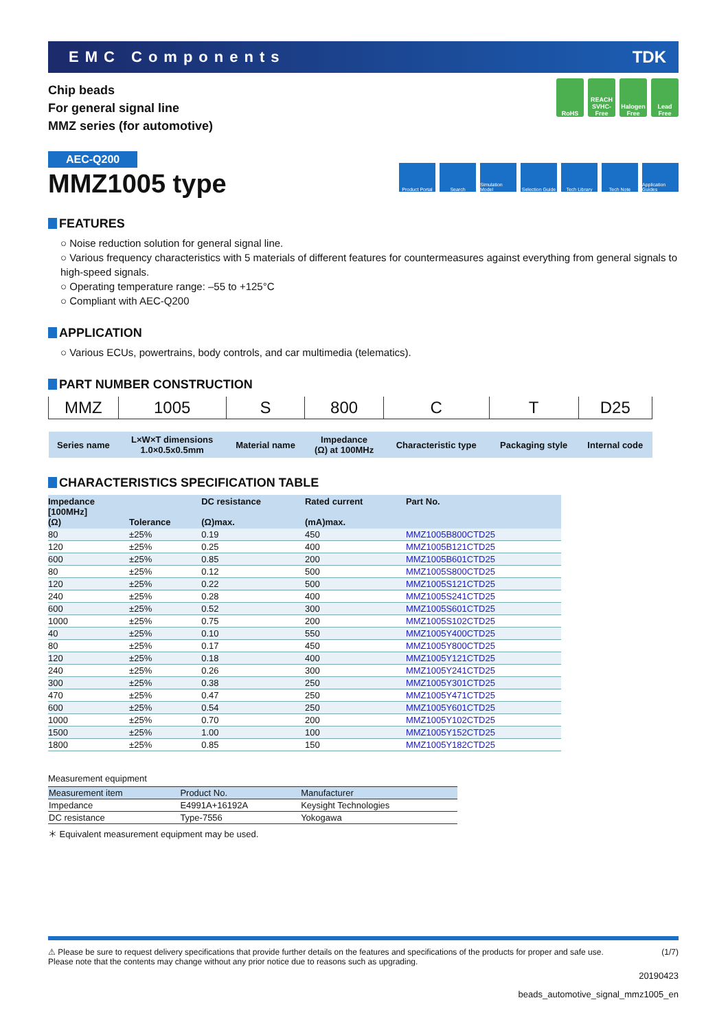EMC Components TDK
Chip beads
For general signal line
MMZ series (for automotive)
RoHS REACH SVHC-Free
Halogen Free
Lead Free
AEC-Q200
MMZ1005 type
Product Portal
Search Simulation Model
Selection Guide
Tech Library Tech Note Application Guides
FEATURES
○ Noise reduction solution for general signal line.
○ Various frequency characteristics with 5 materials of different features for countermeasures against everything from general signals to high-speed signals.
○ Operating temperature range: –55 to +125°C
○ Compliant with AEC-Q200
APPLICATION
○ Various ECUs, powertrains, body controls, and car multimedia (telematics).
PART NUMBER CONSTRUCTION
| MMZ | 1005 | S | 800 | C | T | D25 |
| Series name | L×W×T dimensions 1.0×0.5x0.5mm | Material name | Impedance (Ω) at 100MHz | Characteristic type | Packaging style | Internal code |
CHARACTERISTICS SPECIFICATION TABLE
| Impedance [100MHz] (Ω) | Tolerance | DC resistance (Ω)max. | Rated current (mA)max. | Part No. |
| --- | --- | --- | --- | --- |
| 80 | ±25% | 0.19 | 450 | MMZ1005B800CTD25 |
| 120 | ±25% | 0.25 | 400 | MMZ1005B121CTD25 |
| 600 | ±25% | 0.85 | 200 | MMZ1005B601CTD25 |
| 80 | ±25% | 0.12 | 500 | MMZ1005S800CTD25 |
| 120 | ±25% | 0.22 | 500 | MMZ1005S121CTD25 |
| 240 | ±25% | 0.28 | 400 | MMZ1005S241CTD25 |
| 600 | ±25% | 0.52 | 300 | MMZ1005S601CTD25 |
| 1000 | ±25% | 0.75 | 200 | MMZ1005S102CTD25 |
| 40 | ±25% | 0.10 | 550 | MMZ1005Y400CTD25 |
| 80 | ±25% | 0.17 | 450 | MMZ1005Y800CTD25 |
| 120 | ±25% | 0.18 | 400 | MMZ1005Y121CTD25 |
| 240 | ±25% | 0.26 | 300 | MMZ1005Y241CTD25 |
| 300 | ±25% | 0.38 | 250 | MMZ1005Y301CTD25 |
| 470 | ±25% | 0.47 | 250 | MMZ1005Y471CTD25 |
| 600 | ±25% | 0.54 | 250 | MMZ1005Y601CTD25 |
| 1000 | ±25% | 0.70 | 200 | MMZ1005Y102CTD25 |
| 1500 | ±25% | 1.00 | 100 | MMZ1005Y152CTD25 |
| 1800 | ±25% | 0.85 | 150 | MMZ1005Y182CTD25 |
Measurement equipment
| Measurement item | Product No. | Manufacturer |
| --- | --- | --- |
| Impedance | E4991A+16192A | Keysight Technologies |
| DC resistance | Type-7556 | Yokogawa |
＊ Equivalent measurement equipment may be used.
⚠ Please be sure to request delivery specifications that provide further details on the features and specifications of the products for proper and safe use.
Please note that the contents may change without any prior notice due to reasons such as upgrading. (1/7)
20190423
beads_automotive_signal_mmz1005_en